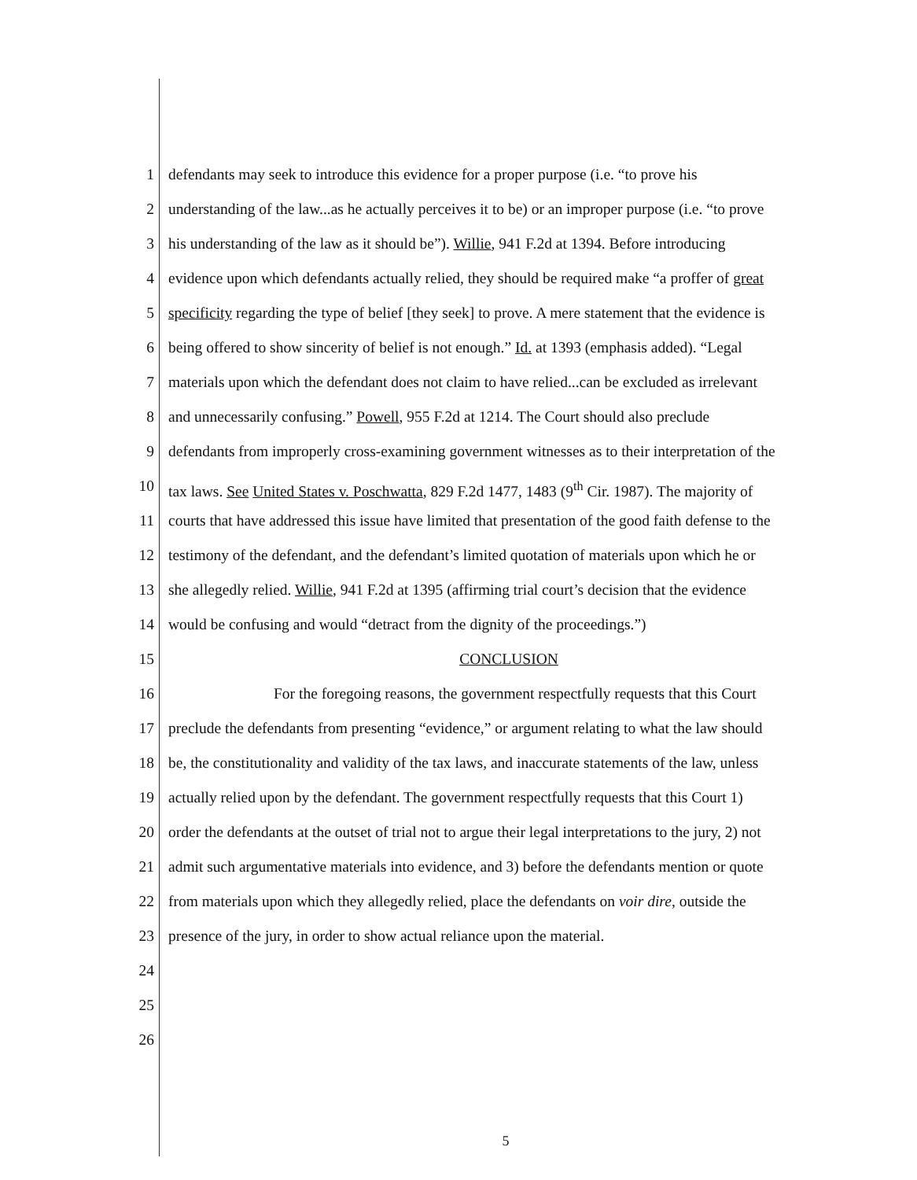1 defendants may seek to introduce this evidence for a proper purpose (i.e. “to prove his
2 understanding of the law...as he actually perceives it to be) or an improper purpose (i.e. “to prove
3 his understanding of the law as it should be”). Willie, 941 F.2d at 1394. Before introducing
4 evidence upon which defendants actually relied, they should be required make “a proffer of great
5 specificity regarding the type of belief [they seek] to prove. A mere statement that the evidence is
6 being offered to show sincerity of belief is not enough.” Id. at 1393 (emphasis added). “Legal
7 materials upon which the defendant does not claim to have relied...can be excluded as irrelevant
8 and unnecessarily confusing.” Powell, 955 F.2d at 1214. The Court should also preclude
9 defendants from improperly cross-examining government witnesses as to their interpretation of the
10 tax laws. See United States v. Poschwatta, 829 F.2d 1477, 1483 (9<sup>th</sup> Cir. 1987). The majority of
11 courts that have addressed this issue have limited that presentation of the good faith defense to the
12 testimony of the defendant, and the defendant’s limited quotation of materials upon which he or
13 she allegedly relied. Willie, 941 F.2d at 1395 (affirming trial court’s decision that the evidence
14 would be confusing and would “detract from the dignity of the proceedings.”)
15 CONCLUSION
16 For the foregoing reasons, the government respectfully requests that this Court
17 preclude the defendants from presenting “evidence,” or argument relating to what the law should
18 be, the constitutionality and validity of the tax laws, and inaccurate statements of the law, unless
19 actually relied upon by the defendant. The government respectfully requests that this Court 1)
20 order the defendants at the outset of trial not to argue their legal interpretations to the jury, 2) not
21 admit such argumentative materials into evidence, and 3) before the defendants mention or quote
22 from materials upon which they allegedly relied, place the defendants on voir dire, outside the
23 presence of the jury, in order to show actual reliance upon the material.
24
25
26
5